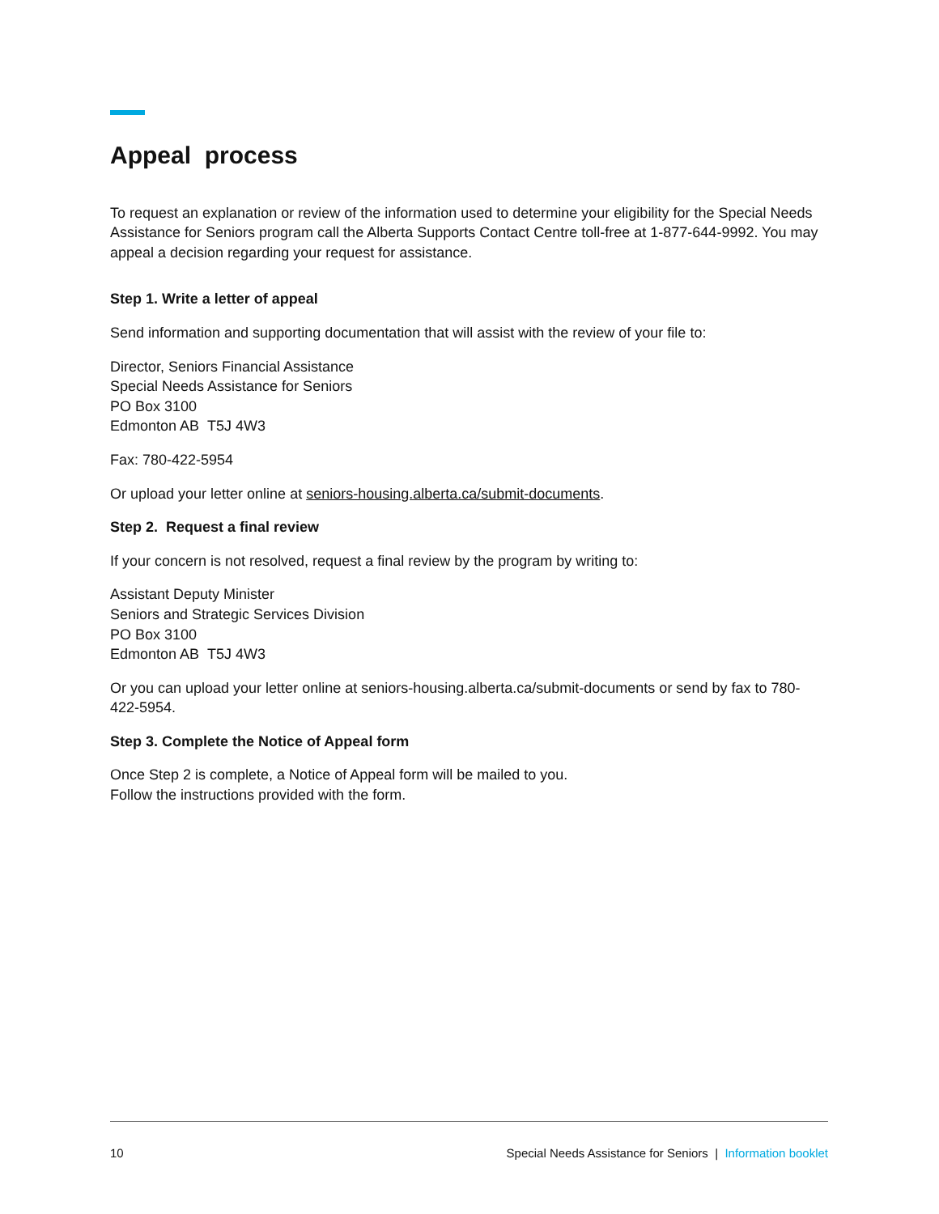Appeal process
To request an explanation or review of the information used to determine your eligibility for the Special Needs Assistance for Seniors program call the Alberta Supports Contact Centre toll-free at 1-877-644-9992. You may appeal a decision regarding your request for assistance.
Step 1. Write a letter of appeal
Send information and supporting documentation that will assist with the review of your file to:
Director, Seniors Financial Assistance
Special Needs Assistance for Seniors
PO Box 3100
Edmonton AB T5J 4W3
Fax: 780-422-5954
Or upload your letter online at seniors-housing.alberta.ca/submit-documents.
Step 2. Request a final review
If your concern is not resolved, request a final review by the program by writing to:
Assistant Deputy Minister
Seniors and Strategic Services Division
PO Box 3100
Edmonton AB T5J 4W3
Or you can upload your letter online at seniors-housing.alberta.ca/submit-documents or send by fax to 780-422-5954.
Step 3. Complete the Notice of Appeal form
Once Step 2 is complete, a Notice of Appeal form will be mailed to you.
Follow the instructions provided with the form.
10 Special Needs Assistance for Seniors | Information booklet